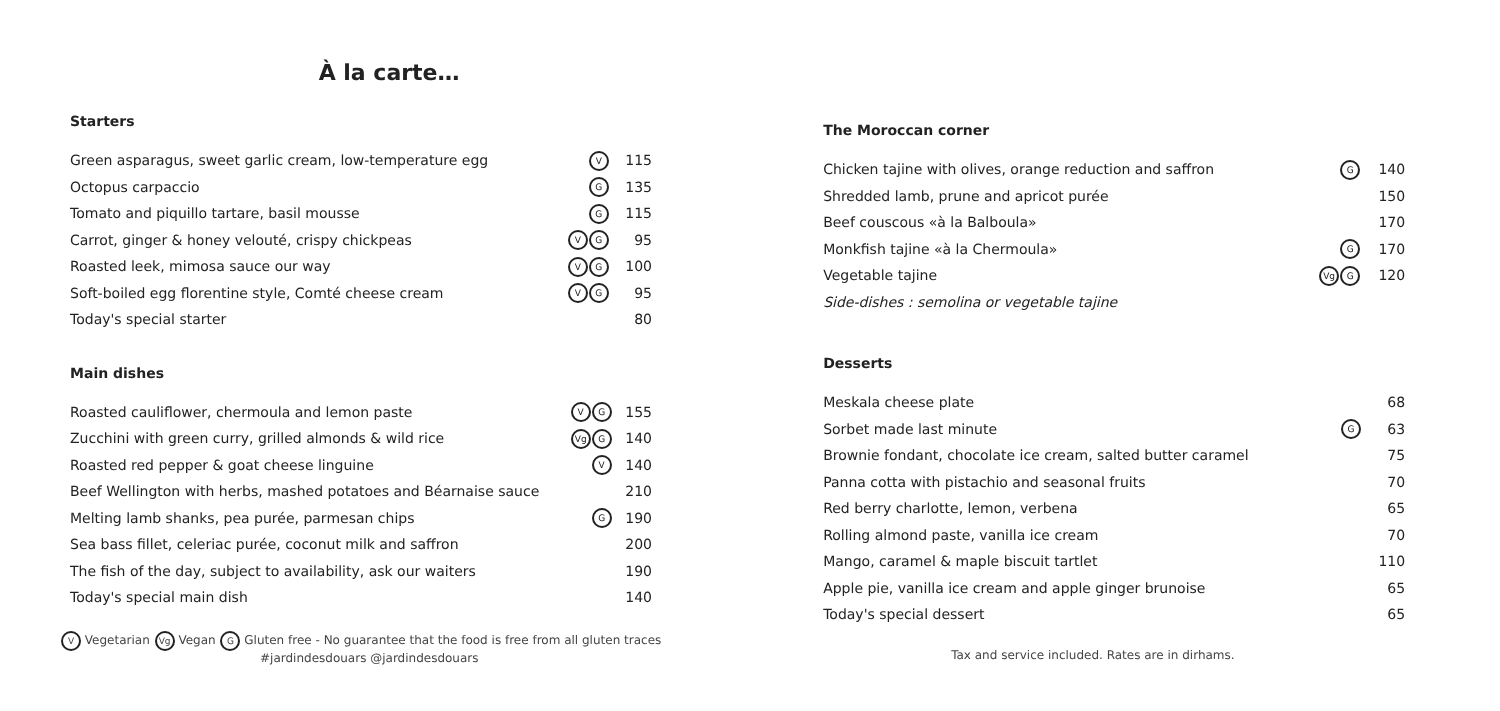À la carte…
Starters
| Green asparagus, sweet garlic cream, low-temperature egg | V | 115 |
| Octopus carpaccio | G | 135 |
| Tomato and piquillo tartare, basil mousse | G | 115 |
| Carrot, ginger & honey velouté, crispy chickpeas | V G | 95 |
| Roasted leek, mimosa sauce our way | V G | 100 |
| Soft-boiled egg florentine style, Comté cheese cream | V G | 95 |
| Today's special starter | | 80 |
Main dishes
| Roasted cauliflower, chermoula and lemon paste | V G | 155 |
| Zucchini with green curry, grilled almonds & wild rice | Vg G | 140 |
| Roasted red pepper & goat cheese linguine | V | 140 |
| Beef Wellington with herbs, mashed potatoes and Béarnaise sauce | | 210 |
| Melting lamb shanks, pea purée, parmesan chips | G | 190 |
| Sea bass fillet, celeriac purée, coconut milk and saffron | | 200 |
| The fish of the day, subject to availability, ask our waiters | | 190 |
| Today's special main dish | | 140 |
V Vegetarian Vg Vegan G Gluten free - No guarantee that the food is free from all gluten traces
#jardindesdouars @jardindesdouars
The Moroccan corner
| Chicken tajine with olives, orange reduction and saffron | G | 140 |
| Shredded lamb, prune and apricot purée | | 150 |
| Beef couscous «à la Balboula» | | 170 |
| Monkfish tajine «à la Chermoula» | G | 170 |
| Vegetable tajine | Vg G | 120 |
| Side-dishes : semolina or vegetable tajine | | |
Desserts
| Meskala cheese plate | | 68 |
| Sorbet made last minute | G | 63 |
| Brownie fondant, chocolate ice cream, salted butter caramel | | 75 |
| Panna cotta with pistachio and seasonal fruits | | 70 |
| Red berry charlotte, lemon, verbena | | 65 |
| Rolling almond paste, vanilla ice cream | | 70 |
| Mango, caramel & maple biscuit tartlet | | 110 |
| Apple pie, vanilla ice cream and apple ginger brunoise | | 65 |
| Today's special dessert | | 65 |
Tax and service included. Rates are in dirhams.